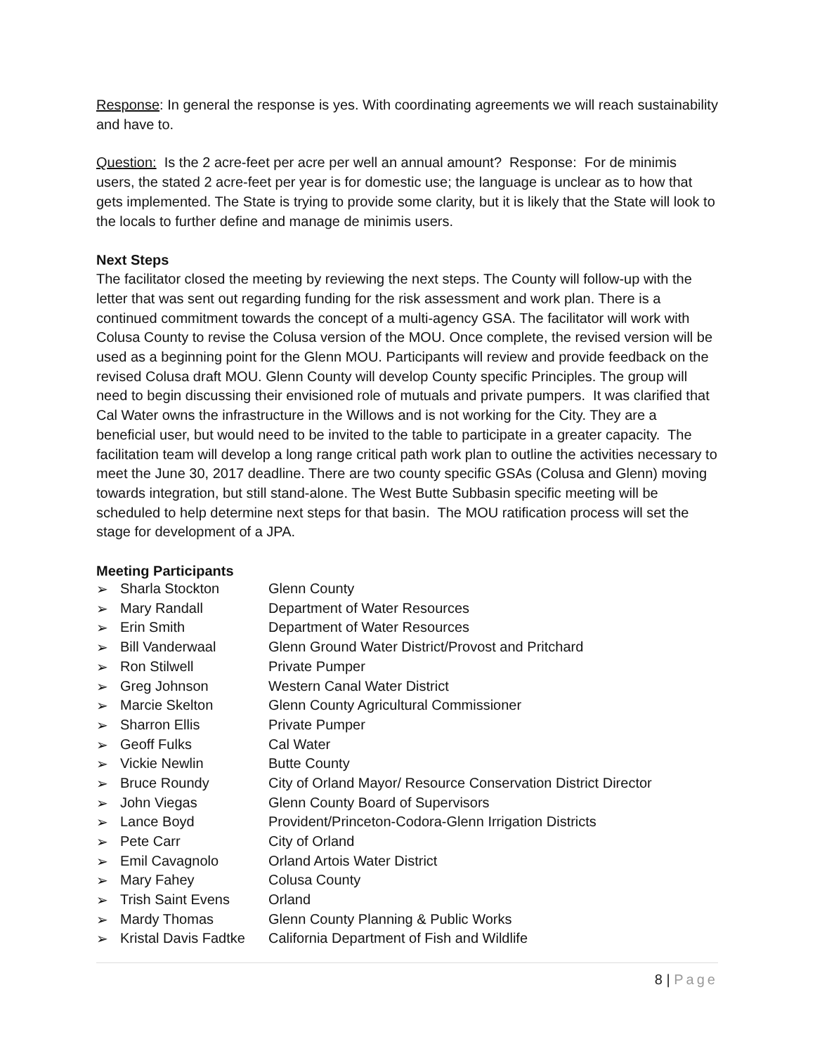Response: In general the response is yes. With coordinating agreements we will reach sustainability and have to.
Question: Is the 2 acre-feet per acre per well an annual amount? Response: For de minimis users, the stated 2 acre-feet per year is for domestic use; the language is unclear as to how that gets implemented. The State is trying to provide some clarity, but it is likely that the State will look to the locals to further define and manage de minimis users.
Next Steps
The facilitator closed the meeting by reviewing the next steps. The County will follow-up with the letter that was sent out regarding funding for the risk assessment and work plan. There is a continued commitment towards the concept of a multi-agency GSA. The facilitator will work with Colusa County to revise the Colusa version of the MOU. Once complete, the revised version will be used as a beginning point for the Glenn MOU. Participants will review and provide feedback on the revised Colusa draft MOU. Glenn County will develop County specific Principles. The group will need to begin discussing their envisioned role of mutuals and private pumpers. It was clarified that Cal Water owns the infrastructure in the Willows and is not working for the City. They are a beneficial user, but would need to be invited to the table to participate in a greater capacity. The facilitation team will develop a long range critical path work plan to outline the activities necessary to meet the June 30, 2017 deadline. There are two county specific GSAs (Colusa and Glenn) moving towards integration, but still stand-alone. The West Butte Subbasin specific meeting will be scheduled to help determine next steps for that basin. The MOU ratification process will set the stage for development of a JPA.
Meeting Participants
| ➢ | Sharla Stockton | Glenn County |
| ➢ | Mary Randall | Department of Water Resources |
| ➢ | Erin Smith | Department of Water Resources |
| ➢ | Bill Vanderwaal | Glenn Ground Water District/Provost and Pritchard |
| ➢ | Ron Stilwell | Private Pumper |
| ➢ | Greg Johnson | Western Canal Water District |
| ➢ | Marcie Skelton | Glenn County Agricultural Commissioner |
| ➢ | Sharron Ellis | Private Pumper |
| ➢ | Geoff Fulks | Cal Water |
| ➢ | Vickie Newlin | Butte County |
| ➢ | Bruce Roundy | City of Orland Mayor/ Resource Conservation District Director |
| ➢ | John Viegas | Glenn County Board of Supervisors |
| ➢ | Lance Boyd | Provident/Princeton-Codora-Glenn Irrigation Districts |
| ➢ | Pete Carr | City of Orland |
| ➢ | Emil Cavagnolo | Orland Artois Water District |
| ➢ | Mary Fahey | Colusa County |
| ➢ | Trish Saint Evens | Orland |
| ➢ | Mardy Thomas | Glenn County Planning & Public Works |
| ➢ | Kristal Davis Fadtke | California Department of Fish and Wildlife |
8 | Page